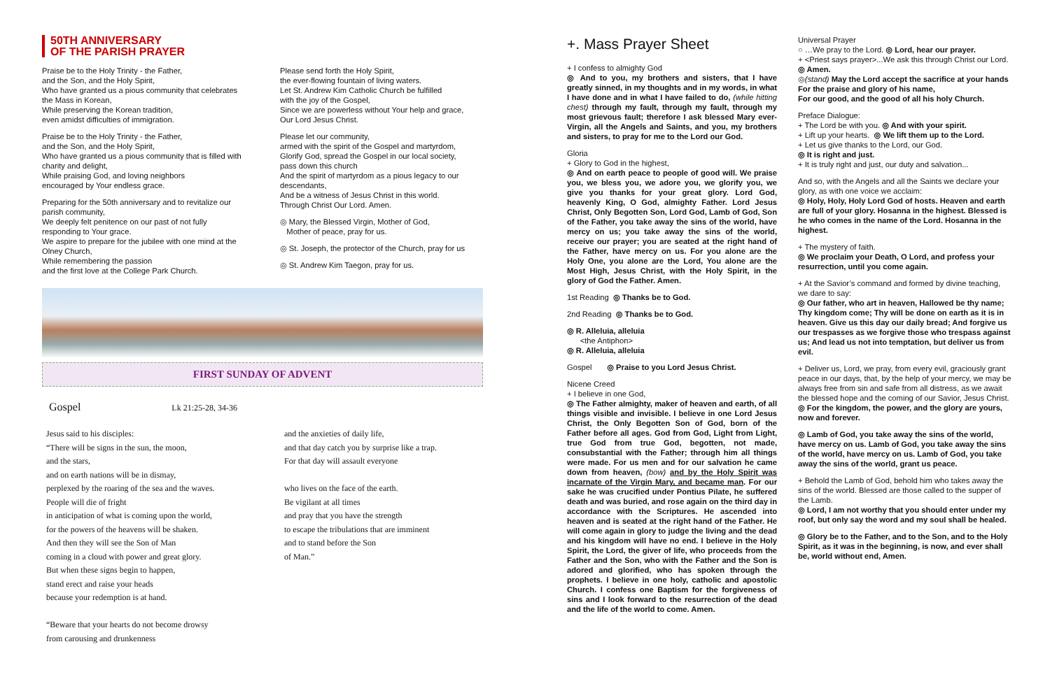50TH ANNIVERSARY
OF THE PARISH PRAYER
Praise be to the Holy Trinity - the Father,
and the Son, and the Holy Spirit,
Who have granted us a pious community that celebrates the Mass in Korean,
While preserving the Korean tradition,
even amidst difficulties of immigration.
Praise be to the Holy Trinity - the Father,
and the Son, and the Holy Spirit,
Who have granted us a pious community that is filled with charity and delight,
While praising God, and loving neighbors
encouraged by Your endless grace.
Preparing for the 50th anniversary and to revitalize our parish community,
We deeply felt penitence on our past of not fully responding to Your grace.
We aspire to prepare for the jubilee with one mind at the Olney Church,
While remembering the passion
and the first love at the College Park Church.
Please send forth the Holy Spirit,
the ever-flowing fountain of living waters.
Let St. Andrew Kim Catholic Church be fulfilled
with the joy of the Gospel,
Since we are powerless without Your help and grace,
Our Lord Jesus Christ.
Please let our community,
armed with the spirit of the Gospel and martyrdom,
Glorify God, spread the Gospel in our local society,
pass down this church
And the spirit of martyrdom as a pious legacy to our descendants,
And be a witness of Jesus Christ in this world.
Through Christ Our Lord. Amen.
◎ Mary, the Blessed Virgin, Mother of God,
Mother of peace, pray for us.
◎ St. Joseph, the protector of the Church, pray for us
◎ St. Andrew Kim Taegon, pray for us.
FIRST SUNDAY OF ADVENT
Gospel Lk 21:25-28, 34-36
Jesus said to his disciples:
“There will be signs in the sun, the moon,
and the stars,
and on earth nations will be in dismay,
perplexed by the roaring of the sea and the waves.
People will die of fright
in anticipation of what is coming upon the world,
for the powers of the heavens will be shaken.
And then they will see the Son of Man
coming in a cloud with power and great glory.
But when these signs begin to happen,
stand erect and raise your heads
because your redemption is at hand.
“Beware that your hearts do not become drowsy
from carousing and drunkenness
and the anxieties of daily life,
and that day catch you by surprise like a trap.
For that day will assault everyone
who lives on the face of the earth.
Be vigilant at all times
and pray that you have the strength
to escape the tribulations that are imminent
and to stand before the Son
of Man.”
+. Mass Prayer Sheet
+ I confess to almighty God
◎ And to you, my brothers and sisters, that I have greatly sinned, in my thoughts and in my words, in what I have done and in what I have failed to do, (while hitting chest) through my fault, through my fault, through my most grievous fault; therefore I ask blessed Mary ever- Virgin, all the Angels and Saints, and you, my brothers and sisters, to pray for me to the Lord our God.
Gloria
+ Glory to God in the highest,
◎ And on earth peace to people of good will. We praise you, we bless you, we adore you, we glorify you, we give you thanks for your great glory. Lord God, heavenly King, O God, almighty Father. Lord Jesus Christ, Only Begotten Son, Lord God, Lamb of God, Son of the Father, you take away the sins of the world, have mercy on us; you take away the sins of the world, receive our prayer; you are seated at the right hand of the Father, have mercy on us. For you alone are the Holy One, you alone are the Lord, You alone are the Most High, Jesus Christ, with the Holy Spirit, in the glory of God the Father. Amen.
1st Reading ◎ Thanks be to God.
2nd Reading ◎ Thanks be to God.
◎ R. Alleluia, alleluia
<the Antiphon>
◎ R. Alleluia, alleluia
Gospel ◎ Praise to you Lord Jesus Christ.
Nicene Creed
+ I believe in one God,
◎ The Father almighty, maker of heaven and earth, of all things visible and invisible. I believe in one Lord Jesus Christ, the Only Begotten Son of God, born of the Father before all ages. God from God, Light from Light, true God from true God, begotten, not made, consubstantial with the Father; through him all things were made. For us men and for our salvation he came down from heaven, (bow) and by the Holy Spirit was incarnate of the Virgin Mary, and became man. For our sake he was crucified under Pontius Pilate, he suffered death and was buried, and rose again on the third day in accordance with the Scriptures. He ascended into heaven and is seated at the right hand of the Father. He will come again in glory to judge the living and the dead and his kingdom will have no end. I believe in the Holy Spirit, the Lord, the giver of life, who proceeds from the Father and the Son, who with the Father and the Son is adored and glorified, who has spoken through the prophets. I believe in one holy, catholic and apostolic Church. I confess one Baptism for the forgiveness of sins and I look forward to the resurrection of the dead and the life of the world to come. Amen.
Universal Prayer
○ …We pray to the Lord. ◎ Lord, hear our prayer.
+ <Priest says prayer>...We ask this through Christ our Lord.
◎ Amen.
◎(stand) May the Lord accept the sacrifice at your hands For the praise and glory of his name,
For our good, and the good of all his holy Church.
Preface Dialogue:
+ The Lord be with you. ◎ And with your spirit.
+ Lift up your hearts. ◎ We lift them up to the Lord.
+ Let us give thanks to the Lord, our God.
◎ It is right and just.
+ It is truly right and just, our duty and salvation...
And so, with the Angels and all the Saints we declare your glory, as with one voice we acclaim:
◎ Holy, Holy, Holy Lord God of hosts. Heaven and earth are full of your glory. Hosanna in the highest. Blessed is he who comes in the name of the Lord. Hosanna in the highest.
+ The mystery of faith.
◎ We proclaim your Death, O Lord, and profess your resurrection, until you come again.
+ At the Savior’s command and formed by divine teaching, we dare to say:
◎ Our father, who art in heaven, Hallowed be thy name; Thy kingdom come; Thy will be done on earth as it is in heaven. Give us this day our daily bread; And forgive us our trespasses as we forgive those who trespass against us; And lead us not into temptation, but deliver us from evil.
+ Deliver us, Lord, we pray, from every evil, graciously grant peace in our days, that, by the help of your mercy, we may be always free from sin and safe from all distress, as we await the blessed hope and the coming of our Savior, Jesus Christ.
◎ For the kingdom, the power, and the glory are yours, now and forever.
◎ Lamb of God, you take away the sins of the world, have mercy on us. Lamb of God, you take away the sins of the world, have mercy on us. Lamb of God, you take away the sins of the world, grant us peace.
+ Behold the Lamb of God, behold him who takes away the sins of the world. Blessed are those called to the supper of the Lamb.
◎ Lord, I am not worthy that you should enter under my roof, but only say the word and my soul shall be healed.
◎ Glory be to the Father, and to the Son, and to the Holy Spirit, as it was in the beginning, is now, and ever shall be, world without end, Amen.